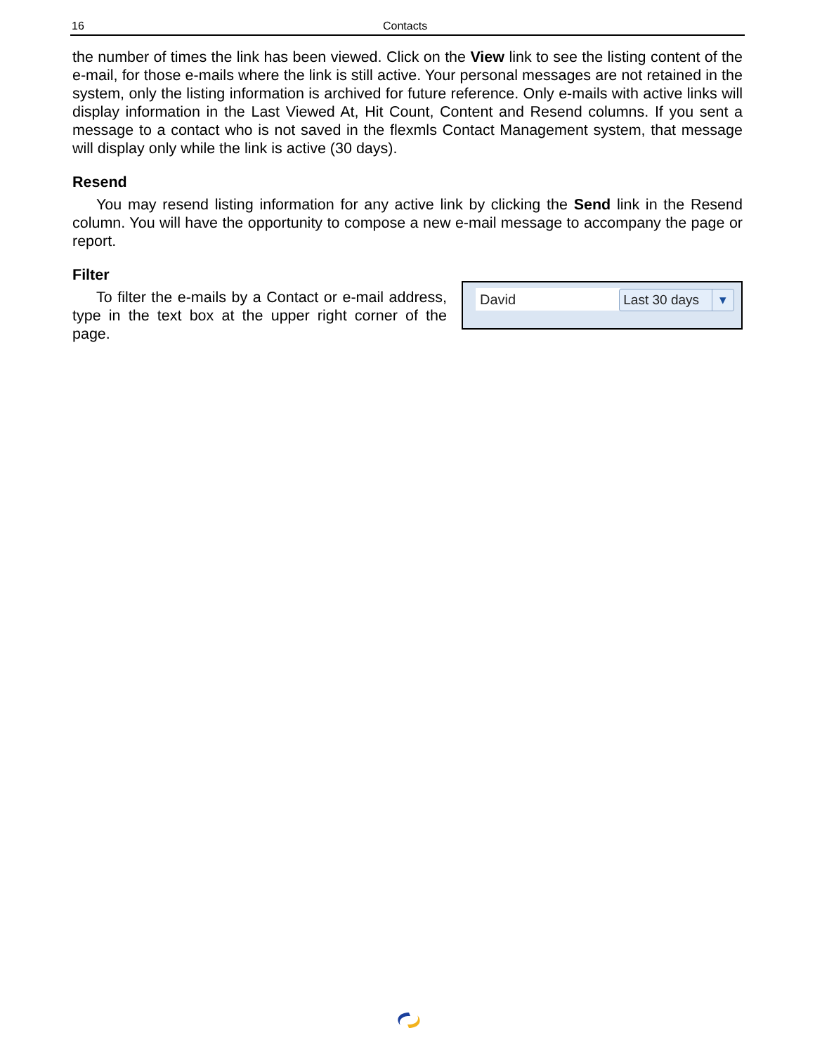16 Contacts
the number of times the link has been viewed. Click on the View link to see the listing content of the e-mail, for those e-mails where the link is still active. Your personal messages are not retained in the system, only the listing information is archived for future reference. Only e-mails with active links will display information in the Last Viewed At, Hit Count, Content and Resend columns. If you sent a message to a contact who is not saved in the flexmls Contact Management system, that message will display only while the link is active (30 days).
Resend
You may resend listing information for any active link by clicking the Send link in the Resend column. You will have the opportunity to compose a new e-mail message to accompany the page or report.
Filter
To filter the e-mails by a Contact or e-mail address, type in the text box at the upper right corner of the page.
David Last 30 days ▾